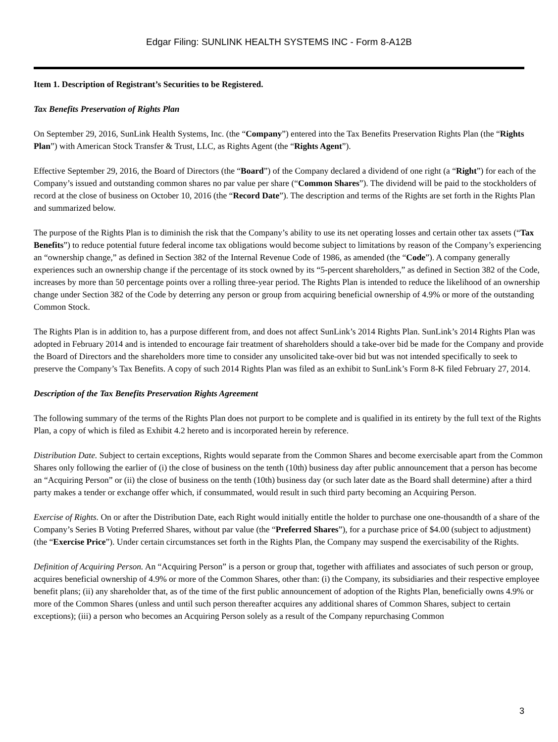Edgar Filing: SUNLINK HEALTH SYSTEMS INC - Form 8-A12B
Item 1. Description of Registrant’s Securities to be Registered.
Tax Benefits Preservation of Rights Plan
On September 29, 2016, SunLink Health Systems, Inc. (the “Company”) entered into the Tax Benefits Preservation Rights Plan (the “Rights Plan”) with American Stock Transfer & Trust, LLC, as Rights Agent (the “Rights Agent”).
Effective September 29, 2016, the Board of Directors (the “Board”) of the Company declared a dividend of one right (a “Right”) for each of the Company’s issued and outstanding common shares no par value per share (“Common Shares”). The dividend will be paid to the stockholders of record at the close of business on October 10, 2016 (the “Record Date”). The description and terms of the Rights are set forth in the Rights Plan and summarized below.
The purpose of the Rights Plan is to diminish the risk that the Company’s ability to use its net operating losses and certain other tax assets (“Tax Benefits”) to reduce potential future federal income tax obligations would become subject to limitations by reason of the Company’s experiencing an “ownership change,” as defined in Section 382 of the Internal Revenue Code of 1986, as amended (the “Code”). A company generally experiences such an ownership change if the percentage of its stock owned by its “5-percent shareholders,” as defined in Section 382 of the Code, increases by more than 50 percentage points over a rolling three-year period. The Rights Plan is intended to reduce the likelihood of an ownership change under Section 382 of the Code by deterring any person or group from acquiring beneficial ownership of 4.9% or more of the outstanding Common Stock.
The Rights Plan is in addition to, has a purpose different from, and does not affect SunLink’s 2014 Rights Plan. SunLink’s 2014 Rights Plan was adopted in February 2014 and is intended to encourage fair treatment of shareholders should a take-over bid be made for the Company and provide the Board of Directors and the shareholders more time to consider any unsolicited take-over bid but was not intended specifically to seek to preserve the Company’s Tax Benefits. A copy of such 2014 Rights Plan was filed as an exhibit to SunLink’s Form 8-K filed February 27, 2014.
Description of the Tax Benefits Preservation Rights Agreement
The following summary of the terms of the Rights Plan does not purport to be complete and is qualified in its entirety by the full text of the Rights Plan, a copy of which is filed as Exhibit 4.2 hereto and is incorporated herein by reference.
Distribution Date. Subject to certain exceptions, Rights would separate from the Common Shares and become exercisable apart from the Common Shares only following the earlier of (i) the close of business on the tenth (10th) business day after public announcement that a person has become an “Acquiring Person” or (ii) the close of business on the tenth (10th) business day (or such later date as the Board shall determine) after a third party makes a tender or exchange offer which, if consummated, would result in such third party becoming an Acquiring Person.
Exercise of Rights. On or after the Distribution Date, each Right would initially entitle the holder to purchase one one-thousandth of a share of the Company’s Series B Voting Preferred Shares, without par value (the “Preferred Shares”), for a purchase price of $4.00 (subject to adjustment) (the “Exercise Price”). Under certain circumstances set forth in the Rights Plan, the Company may suspend the exercisability of the Rights.
Definition of Acquiring Person. An “Acquiring Person” is a person or group that, together with affiliates and associates of such person or group, acquires beneficial ownership of 4.9% or more of the Common Shares, other than: (i) the Company, its subsidiaries and their respective employee benefit plans; (ii) any shareholder that, as of the time of the first public announcement of adoption of the Rights Plan, beneficially owns 4.9% or more of the Common Shares (unless and until such person thereafter acquires any additional shares of Common Shares, subject to certain exceptions); (iii) a person who becomes an Acquiring Person solely as a result of the Company repurchasing Common
3